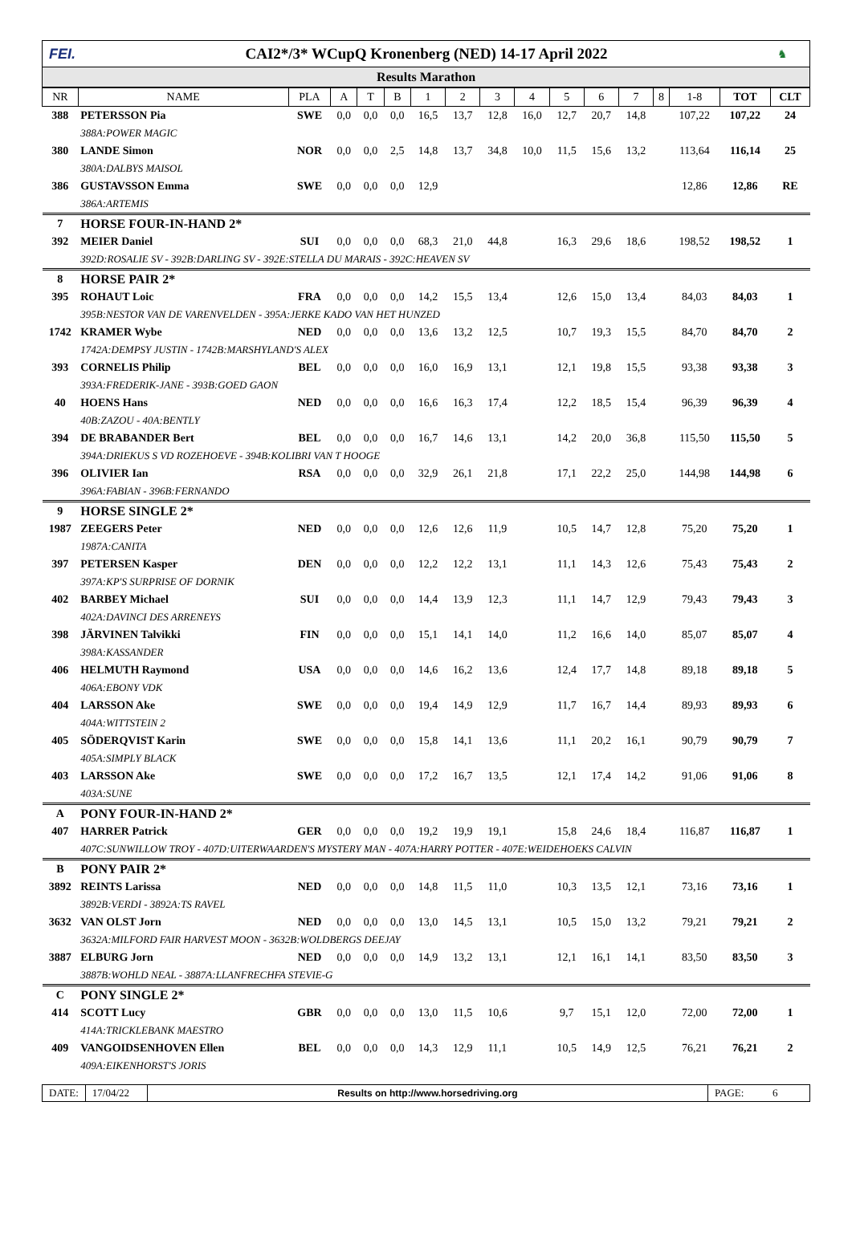FEI.
CAI2*/3* WCupQ Kronenberg (NED) 14-17 April 2022
♞
Results Marathon
| NR | NAME | PLA | A | T | B | 1 | 2 | 3 | 4 | 5 | 6 | 7 | 8 | 1-8 | TOT | CLT |
| --- | --- | --- | --- | --- | --- | --- | --- | --- | --- | --- | --- | --- | --- | --- | --- | --- |
| 388 | PETERSSON Pia | SWE | 0,0 | 0,0 | 0,0 | 16,5 | 13,7 | 12,8 | 16,0 | 12,7 | 20,7 | 14,8 | | 107,22 | 107,22 | 24 |
| | 388A:POWER MAGIC | | | | | | | | | | | | | | | |
| 380 | LANDE Simon | NOR | 0,0 | 0,0 | 2,5 | 14,8 | 13,7 | 34,8 | 10,0 | 11,5 | 15,6 | 13,2 | | 113,64 | 116,14 | 25 |
| | 380A:DALBYS MAISOL | | | | | | | | | | | | | | | |
| 386 | GUSTAVSSON Emma | SWE | 0,0 | 0,0 | 0,0 | 12,9 | | | | | | | | 12,86 | 12,86 | RE |
| | 386A:ARTEMIS | | | | | | | | | | | | | | | |
| 7 | HORSE FOUR-IN-HAND 2* | | | | | | | | | | | | | | | |
| 392 | MEIER Daniel | SUI | 0,0 | 0,0 | 0,0 | 68,3 | 21,0 | 44,8 | | 16,3 | 29,6 | 18,6 | | 198,52 | 198,52 | 1 |
| | 392D:ROSALIE SV - 392B:DARLING SV - 392E:STELLA DU MARAIS - 392C:HEAVEN SV | | | | | | | | | | | | | | | |
| 8 | HORSE PAIR 2* | | | | | | | | | | | | | | | |
| 395 | ROHAUT Loic | FRA | 0,0 | 0,0 | 0,0 | 14,2 | 15,5 | 13,4 | | 12,6 | 15,0 | 13,4 | | 84,03 | 84,03 | 1 |
| | 395B:NESTOR VAN DE VARENVELDEN - 395A:JERKE KADO VAN HET HUNZED | | | | | | | | | | | | | | | |
| 1742 | KRAMER Wybe | NED | 0,0 | 0,0 | 0,0 | 13,6 | 13,2 | 12,5 | | 10,7 | 19,3 | 15,5 | | 84,70 | 84,70 | 2 |
| | 1742A:DEMPSY JUSTIN - 1742B:MARSHYLAND'S ALEX | | | | | | | | | | | | | | | |
| 393 | CORNELIS Philip | BEL | 0,0 | 0,0 | 0,0 | 16,0 | 16,9 | 13,1 | | 12,1 | 19,8 | 15,5 | | 93,38 | 93,38 | 3 |
| | 393A:FREDERIK-JANE - 393B:GOED GAON | | | | | | | | | | | | | | | |
| 40 | HOENS Hans | NED | 0,0 | 0,0 | 0,0 | 16,6 | 16,3 | 17,4 | | 12,2 | 18,5 | 15,4 | | 96,39 | 96,39 | 4 |
| | 40B:ZAZOU - 40A:BENTLY | | | | | | | | | | | | | | | |
| 394 | DE BRABANDER Bert | BEL | 0,0 | 0,0 | 0,0 | 16,7 | 14,6 | 13,1 | | 14,2 | 20,0 | 36,8 | | 115,50 | 115,50 | 5 |
| | 394A:DRIEKUS S VD ROZEHOEVE - 394B:KOLIBRI VAN T HOOGE | | | | | | | | | | | | | | | |
| 396 | OLIVIER Ian | RSA | 0,0 | 0,0 | 0,0 | 32,9 | 26,1 | 21,8 | | 17,1 | 22,2 | 25,0 | | 144,98 | 144,98 | 6 |
| | 396A:FABIAN - 396B:FERNANDO | | | | | | | | | | | | | | | |
| 9 | HORSE SINGLE 2* | | | | | | | | | | | | | | | |
| 1987 | ZEEGERS Peter | NED | 0,0 | 0,0 | 0,0 | 12,6 | 12,6 | 11,9 | | 10,5 | 14,7 | 12,8 | | 75,20 | 75,20 | 1 |
| | 1987A:CANITA | | | | | | | | | | | | | | | |
| 397 | PETERSEN Kasper | DEN | 0,0 | 0,0 | 0,0 | 12,2 | 12,2 | 13,1 | | 11,1 | 14,3 | 12,6 | | 75,43 | 75,43 | 2 |
| | 397A:KP'S SURPRISE OF DORNIK | | | | | | | | | | | | | | | |
| 402 | BARBEY Michael | SUI | 0,0 | 0,0 | 0,0 | 14,4 | 13,9 | 12,3 | | 11,1 | 14,7 | 12,9 | | 79,43 | 79,43 | 3 |
| | 402A:DAVINCI DES ARRENEYS | | | | | | | | | | | | | | | |
| 398 | JÄRVINEN Talvikki | FIN | 0,0 | 0,0 | 0,0 | 15,1 | 14,1 | 14,0 | | 11,2 | 16,6 | 14,0 | | 85,07 | 85,07 | 4 |
| | 398A:KASSANDER | | | | | | | | | | | | | | | |
| 406 | HELMUTH Raymond | USA | 0,0 | 0,0 | 0,0 | 14,6 | 16,2 | 13,6 | | 12,4 | 17,7 | 14,8 | | 89,18 | 89,18 | 5 |
| | 406A:EBONY VDK | | | | | | | | | | | | | | | |
| 404 | LARSSON Ake | SWE | 0,0 | 0,0 | 0,0 | 19,4 | 14,9 | 12,9 | | 11,7 | 16,7 | 14,4 | | 89,93 | 89,93 | 6 |
| | 404A:WITTSTEIN 2 | | | | | | | | | | | | | | | |
| 405 | SÖDERQVIST Karin | SWE | 0,0 | 0,0 | 0,0 | 15,8 | 14,1 | 13,6 | | 11,1 | 20,2 | 16,1 | | 90,79 | 90,79 | 7 |
| | 405A:SIMPLY BLACK | | | | | | | | | | | | | | | |
| 403 | LARSSON Ake | SWE | 0,0 | 0,0 | 0,0 | 17,2 | 16,7 | 13,5 | | 12,1 | 17,4 | 14,2 | | 91,06 | 91,06 | 8 |
| | 403A:SUNE | | | | | | | | | | | | | | | |
| A | PONY FOUR-IN-HAND 2* | | | | | | | | | | | | | | | |
| 407 | HARRER Patrick | GER | 0,0 | 0,0 | 0,0 | 19,2 | 19,9 | 19,1 | | 15,8 | 24,6 | 18,4 | | 116,87 | 116,87 | 1 |
| | 407C:SUNWILLOW TROY - 407D:UITERWAARDEN'S MYSTERY MAN - 407A:HARRY POTTER - 407E:WEIDEHOEKS CALVIN | | | | | | | | | | | | | | | |
| B | PONY PAIR 2* | | | | | | | | | | | | | | | |
| 3892 | REINTS Larissa | NED | 0,0 | 0,0 | 0,0 | 14,8 | 11,5 | 11,0 | | 10,3 | 13,5 | 12,1 | | 73,16 | 73,16 | 1 |
| | 3892B:VERDI - 3892A:TS RAVEL | | | | | | | | | | | | | | | |
| 3632 | VAN OLST Jorn | NED | 0,0 | 0,0 | 0,0 | 13,0 | 14,5 | 13,1 | | 10,5 | 15,0 | 13,2 | | 79,21 | 79,21 | 2 |
| | 3632A:MILFORD FAIR HARVEST MOON - 3632B:WOLDBERGS DEEJAY | | | | | | | | | | | | | | | |
| 3887 | ELBURG Jorn | NED | 0,0 | 0,0 | 0,0 | 14,9 | 13,2 | 13,1 | | 12,1 | 16,1 | 14,1 | | 83,50 | 83,50 | 3 |
| | 3887B:WOHLD NEAL - 3887A:LLANFRECHFA STEVIE-G | | | | | | | | | | | | | | | |
| C | PONY SINGLE 2* | | | | | | | | | | | | | | | |
| 414 | SCOTT Lucy | GBR | 0,0 | 0,0 | 0,0 | 13,0 | 11,5 | 10,6 | | 9,7 | 15,1 | 12,0 | | 72,00 | 72,00 | 1 |
| | 414A:TRICKLEBANK MAESTRO | | | | | | | | | | | | | | | |
| 409 | VANGOIDSENHOVEN Ellen | BEL | 0,0 | 0,0 | 0,0 | 14,3 | 12,9 | 11,1 | | 10,5 | 14,9 | 12,5 | | 76,21 | 76,21 | 2 |
| | 409A:EIKENHORST'S JORIS | | | | | | | | | | | | | | | |
DATE: 17/04/22
Results on http://www.horsedriving.org
PAGE: 6